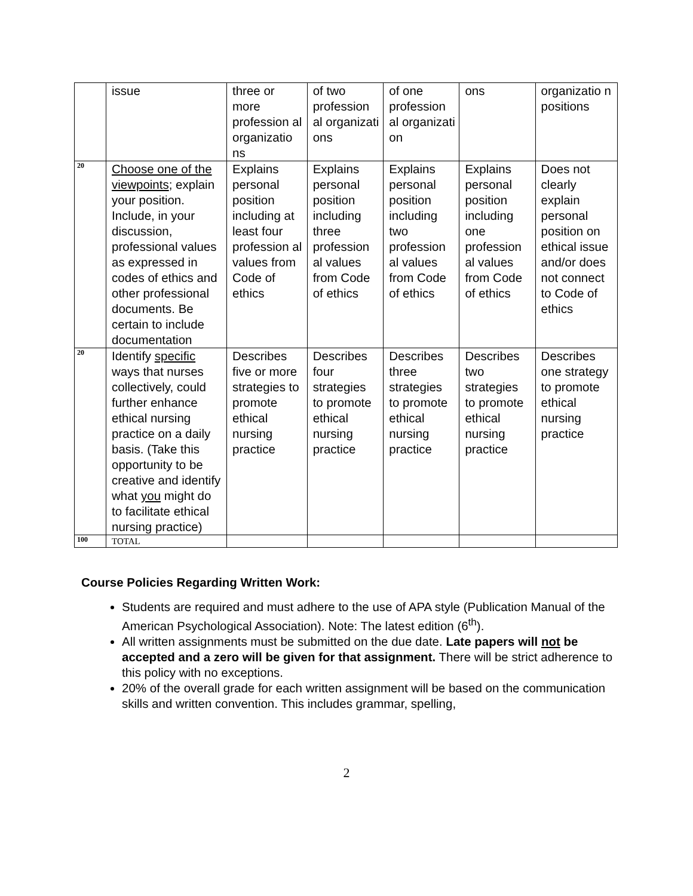| | issue | three or more profession al organizatio ns | of two profession al organizati ons | of one profession al organizati on | ons | organizatio n positions |
| 20 | Choose one of the viewpoints ; explain your position. Include, in your discussion, professional values as expressed in codes of ethics and other professional documents. Be certain to include documentation | Explains personal position including at least four profession al values from Code of ethics | Explains personal position including three profession al values from Code of ethics | Explains personal position including two profession al values from Code of ethics | Explains personal position including one profession al values from Code of ethics | Does not clearly explain personal position on ethical issue and/or does not connect to Code of ethics |
| 20 | Identify specific ways that nurses collectively, could further enhance ethical nursing practice on a daily basis. (Take this opportunity to be creative and identify what you might do to facilitate ethical nursing practice) | Describes five or more strategies to promote ethical nursing practice | Describes four strategies to promote ethical nursing practice | Describes three strategies to promote ethical nursing practice | Describes two strategies to promote ethical nursing practice | Describes one strategy to promote ethical nursing practice |
| 100 | TOTAL | | | | | |
Course Policies Regarding Written Work:
Students are required and must adhere to the use of APA style (Publication Manual of the American Psychological Association). Note: The latest edition (6<sup>th</sup>).
All written assignments must be submitted on the due date. Late papers will not be accepted and a zero will be given for that assignment. There will be strict adherence to this policy with no exceptions.
20% of the overall grade for each written assignment will be based on the communication skills and written convention. This includes grammar, spelling,
2